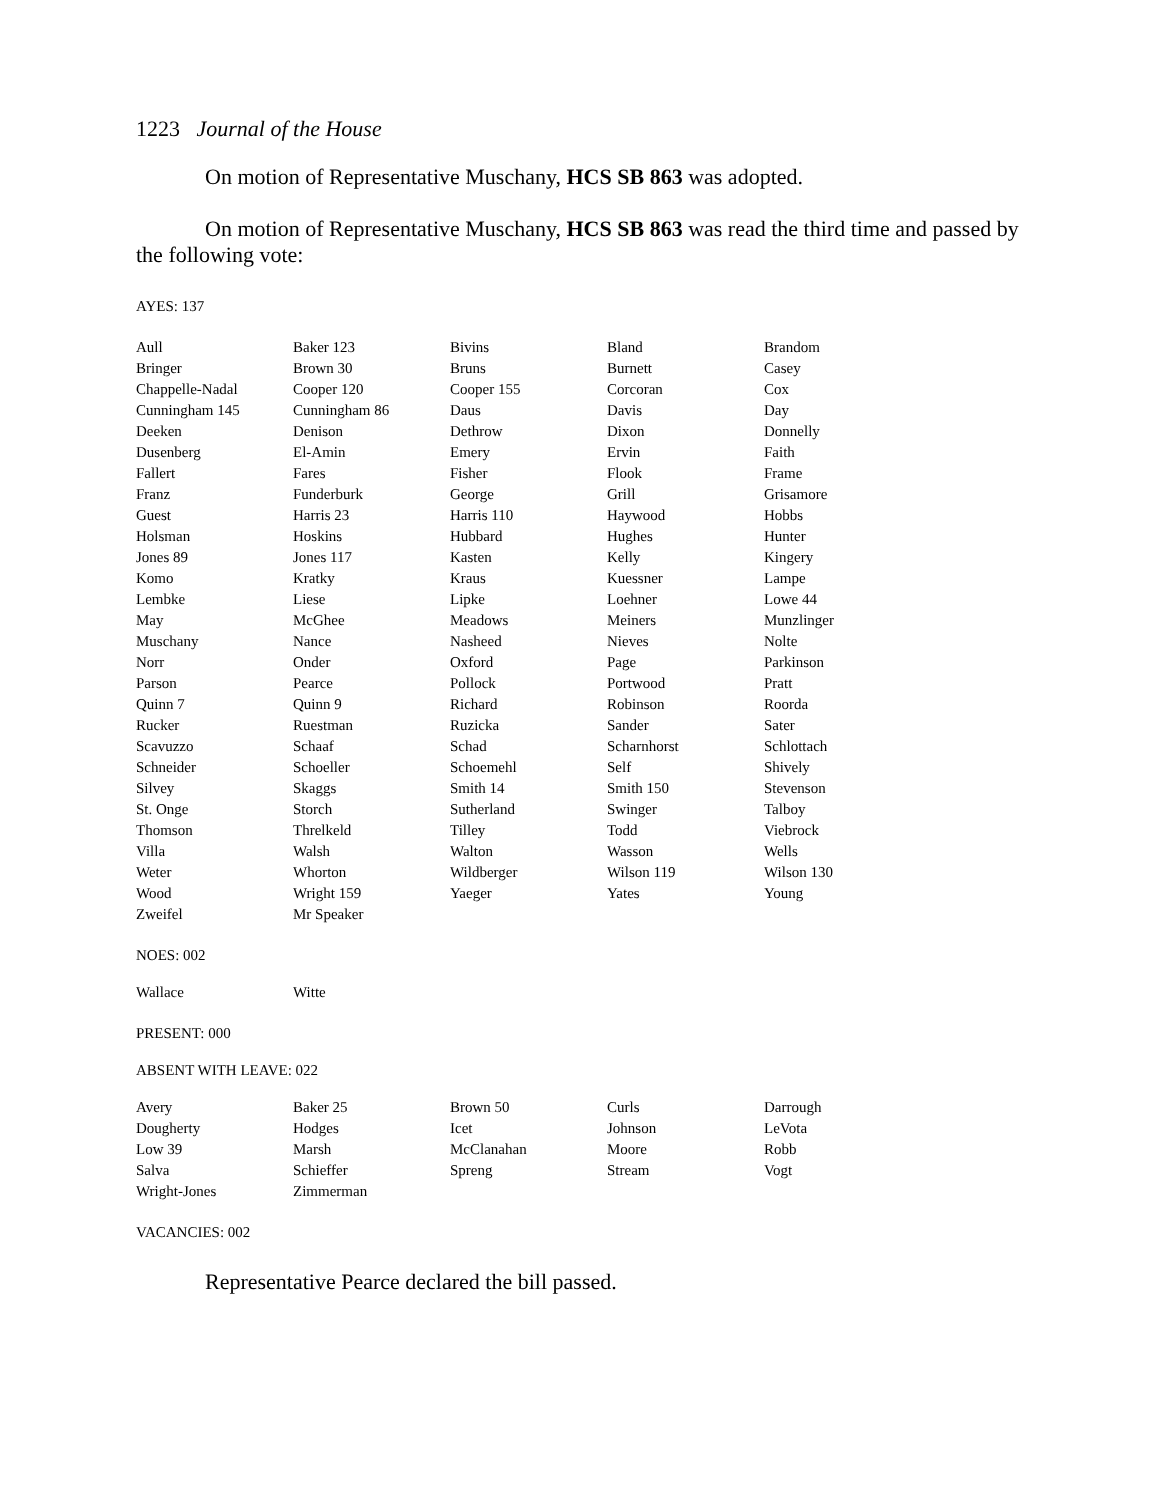1223 Journal of the House
On motion of Representative Muschany, HCS SB 863 was adopted.
On motion of Representative Muschany, HCS SB 863 was read the third time and passed by the following vote:
AYES: 137
| Aull | Baker 123 | Bivins | Bland | Brandom |
| Bringer | Brown 30 | Bruns | Burnett | Casey |
| Chappelle-Nadal | Cooper 120 | Cooper 155 | Corcoran | Cox |
| Cunningham 145 | Cunningham 86 | Daus | Davis | Day |
| Deeken | Denison | Dethrow | Dixon | Donnelly |
| Dusenberg | El-Amin | Emery | Ervin | Faith |
| Fallert | Fares | Fisher | Flook | Frame |
| Franz | Funderburk | George | Grill | Grisamore |
| Guest | Harris 23 | Harris 110 | Haywood | Hobbs |
| Holsman | Hoskins | Hubbard | Hughes | Hunter |
| Jones 89 | Jones 117 | Kasten | Kelly | Kingery |
| Komo | Kratky | Kraus | Kuessner | Lampe |
| Lembke | Liese | Lipke | Loehner | Lowe 44 |
| May | McGhee | Meadows | Meiners | Munzlinger |
| Muschany | Nance | Nasheed | Nieves | Nolte |
| Norr | Onder | Oxford | Page | Parkinson |
| Parson | Pearce | Pollock | Portwood | Pratt |
| Quinn 7 | Quinn 9 | Richard | Robinson | Roorda |
| Rucker | Ruestman | Ruzicka | Sander | Sater |
| Scavuzzo | Schaaf | Schad | Scharnhorst | Schlottach |
| Schneider | Schoeller | Schoemehl | Self | Shively |
| Silvey | Skaggs | Smith 14 | Smith 150 | Stevenson |
| St. Onge | Storch | Sutherland | Swinger | Talboy |
| Thomson | Threlkeld | Tilley | Todd | Viebrock |
| Villa | Walsh | Walton | Wasson | Wells |
| Weter | Whorton | Wildberger | Wilson 119 | Wilson 130 |
| Wood | Wright 159 | Yaeger | Yates | Young |
| Zweifel | Mr Speaker | | | |
NOES: 002
| Wallace | Witte | | | |
PRESENT: 000
ABSENT WITH LEAVE: 022
| Avery | Baker 25 | Brown 50 | Curls | Darrough |
| Dougherty | Hodges | Icet | Johnson | LeVota |
| Low 39 | Marsh | McClanahan | Moore | Robb |
| Salva | Schieffer | Spreng | Stream | Vogt |
| Wright-Jones | Zimmerman | | | |
VACANCIES: 002
Representative Pearce declared the bill passed.